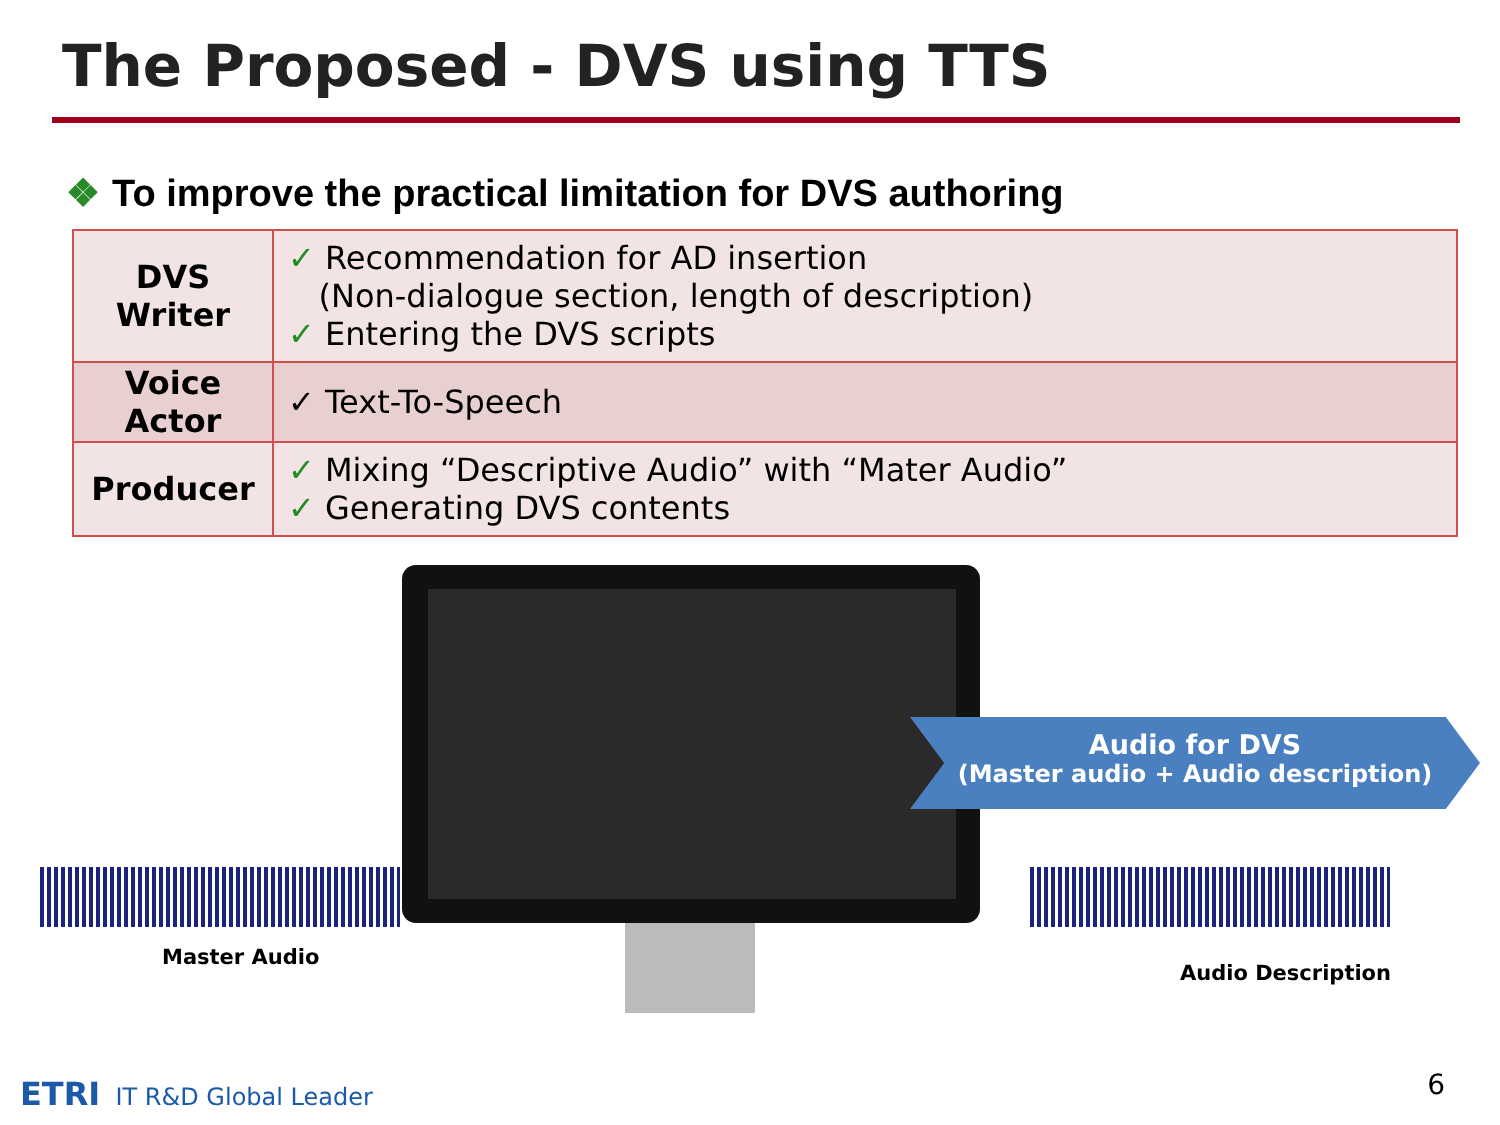The Proposed - DVS using TTS
❖ To improve the practical limitation for DVS authoring
| DVS Writer | ✓ Recommendation for AD insertion (Non-dialogue section, length of description) ✓ Entering the DVS scripts |
| Voice Actor | ✓ Text-To-Speech |
| Producer | ✓ Mixing “Descriptive Audio” with “Mater Audio” ✓ Generating DVS contents |
Audio for DVS
(Master audio + Audio description)
Master Audio
Audio Description
ETRI IT R&D Global Leader 6